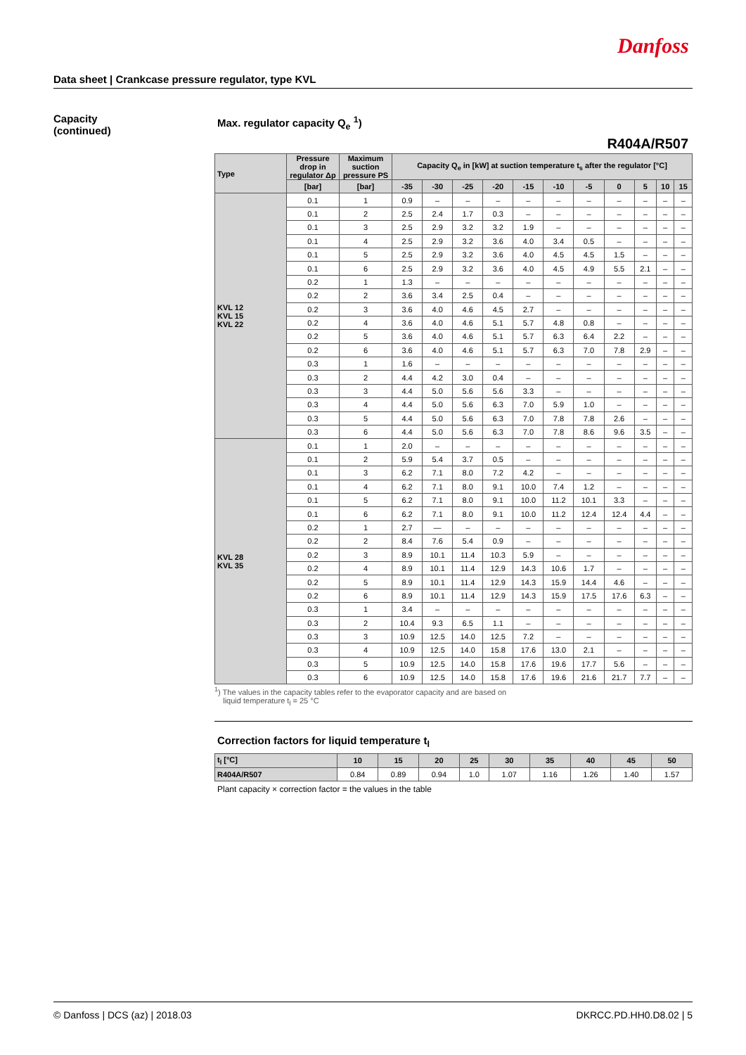Danfoss
Data sheet | Crankcase pressure regulator, type KVL
Capacity
(continued)
Max. regulator capacity Q<sub>e</sub> <sup>1</sup>)
R404A/R507
| Type | Pressure drop in regulator Δp | Maximum suction pressure PS | Capacity Q<sub>e</sub> in [kW] at suction temperature t<sub>s</sub> after the regulator [°C] | | | | | | | | | | |
| --- | --- | --- | --- | --- | --- | --- | --- | --- | --- | --- | --- | --- | --- |
| | [bar] | [bar] | -35 | -30 | -25 | -20 | -15 | -10 | -5 | 0 | 5 | 10 | 15 |
| KVL 12 KVL 15 KVL 22 | 0.1 | 1 | 0.9 | – | – | – | – | – | – | – | – | – | – |
| | 0.1 | 2 | 2.5 | 2.4 | 1.7 | 0.3 | – | – | – | – | – | – | – |
| | 0.1 | 3 | 2.5 | 2.9 | 3.2 | 3.2 | 1.9 | – | – | – | – | – | – |
| | 0.1 | 4 | 2.5 | 2.9 | 3.2 | 3.6 | 4.0 | 3.4 | 0.5 | – | – | – | – |
| | 0.1 | 5 | 2.5 | 2.9 | 3.2 | 3.6 | 4.0 | 4.5 | 4.5 | 1.5 | – | – | – |
| | 0.1 | 6 | 2.5 | 2.9 | 3.2 | 3.6 | 4.0 | 4.5 | 4.9 | 5.5 | 2.1 | – | – |
| | 0.2 | 1 | 1.3 | – | – | – | – | – | – | – | – | – | – |
| | 0.2 | 2 | 3.6 | 3.4 | 2.5 | 0.4 | – | – | – | – | – | – | – |
| | 0.2 | 3 | 3.6 | 4.0 | 4.6 | 4.5 | 2.7 | – | – | – | – | – | – |
| | 0.2 | 4 | 3.6 | 4.0 | 4.6 | 5.1 | 5.7 | 4.8 | 0.8 | – | – | – | – |
| | 0.2 | 5 | 3.6 | 4.0 | 4.6 | 5.1 | 5.7 | 6.3 | 6.4 | 2.2 | – | – | – |
| | 0.2 | 6 | 3.6 | 4.0 | 4.6 | 5.1 | 5.7 | 6.3 | 7.0 | 7.8 | 2.9 | – | – |
| | 0.3 | 1 | 1.6 | – | – | – | – | – | – | – | – | – | – |
| | 0.3 | 2 | 4.4 | 4.2 | 3.0 | 0.4 | – | – | – | – | – | – | – |
| | 0.3 | 3 | 4.4 | 5.0 | 5.6 | 5.6 | 3.3 | – | – | – | – | – | – |
| | 0.3 | 4 | 4.4 | 5.0 | 5.6 | 6.3 | 7.0 | 5.9 | 1.0 | – | – | – | – |
| | 0.3 | 5 | 4.4 | 5.0 | 5.6 | 6.3 | 7.0 | 7.8 | 7.8 | 2.6 | – | – | – |
| | 0.3 | 6 | 4.4 | 5.0 | 5.6 | 6.3 | 7.0 | 7.8 | 8.6 | 9.6 | 3.5 | – | – |
| KVL 28 KVL 35 | 0.1 | 1 | 2.0 | – | – | – | – | – | – | – | – | – | – |
| | 0.1 | 2 | 5.9 | 5.4 | 3.7 | 0.5 | – | – | – | – | – | – | – |
| | 0.1 | 3 | 6.2 | 7.1 | 8.0 | 7.2 | 4.2 | – | – | – | – | – | – |
| | 0.1 | 4 | 6.2 | 7.1 | 8.0 | 9.1 | 10.0 | 7.4 | 1.2 | – | – | – | – |
| | 0.1 | 5 | 6.2 | 7.1 | 8.0 | 9.1 | 10.0 | 11.2 | 10.1 | 3.3 | – | – | – |
| | 0.1 | 6 | 6.2 | 7.1 | 8.0 | 9.1 | 10.0 | 11.2 | 12.4 | 12.4 | 4.4 | – | – |
| | 0.2 | 1 | 2.7 | — | – | – | – | – | – | – | – | – | – |
| | 0.2 | 2 | 8.4 | 7.6 | 5.4 | 0.9 | – | – | – | – | – | – | – |
| | 0.2 | 3 | 8.9 | 10.1 | 11.4 | 10.3 | 5.9 | – | – | – | – | – | – |
| | 0.2 | 4 | 8.9 | 10.1 | 11.4 | 12.9 | 14.3 | 10.6 | 1.7 | – | – | – | – |
| | 0.2 | 5 | 8.9 | 10.1 | 11.4 | 12.9 | 14.3 | 15.9 | 14.4 | 4.6 | – | – | – |
| | 0.2 | 6 | 8.9 | 10.1 | 11.4 | 12.9 | 14.3 | 15.9 | 17.5 | 17.6 | 6.3 | – | – |
| | 0.3 | 1 | 3.4 | – | – | – | – | – | – | – | – | – | – |
| | 0.3 | 2 | 10.4 | 9.3 | 6.5 | 1.1 | – | – | – | – | – | – | – |
| | 0.3 | 3 | 10.9 | 12.5 | 14.0 | 12.5 | 7.2 | – | – | – | – | – | – |
| | 0.3 | 4 | 10.9 | 12.5 | 14.0 | 15.8 | 17.6 | 13.0 | 2.1 | – | – | – | – |
| | 0.3 | 5 | 10.9 | 12.5 | 14.0 | 15.8 | 17.6 | 19.6 | 17.7 | 5.6 | – | – | – |
| | 0.3 | 6 | 10.9 | 12.5 | 14.0 | 15.8 | 17.6 | 19.6 | 21.6 | 21.7 | 7.7 | – | – |
<sup>1</sup>) The values in the capacity tables refer to the evaporator capacity and are based on
liquid temperature t<sub>l</sub> = 25 °C
Correction factors for liquid temperature t<sub>l</sub>
| t<sub>l</sub> [°C] | 10 | 15 | 20 | 25 | 30 | 35 | 40 | 45 | 50 |
| --- | --- | --- | --- | --- | --- | --- | --- | --- | --- |
| R404A/R507 | 0.84 | 0.89 | 0.94 | 1.0 | 1.07 | 1.16 | 1.26 | 1.40 | 1.57 |
Plant capacity × correction factor = the values in the table
© Danfoss | DCS (az) | 2018.03 DKRCC.PD.HH0.D8.02 | 5